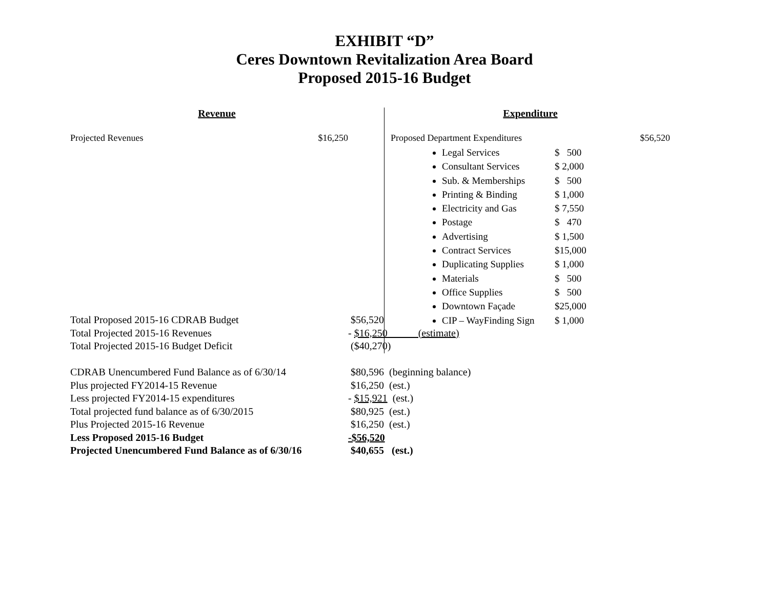EXHIBIT “D”
Ceres Downtown Revitalization Area Board
Proposed 2015-16 Budget
Revenue
Projected Revenues $16,250
Expenditure
Proposed Department Expenditures $56,520
Legal Services $ 500
Consultant Services $ 2,000
Sub. & Memberships $ 500
Printing & Binding $ 1,000
Electricity and Gas $ 7,550
Postage $ 470
Advertising $ 1,500
Contract Services $15,000
Duplicating Supplies $ 1,000
Materials $ 500
Office Supplies $ 500
Downtown Façade $25,000
CIP – WayFinding Sign $ 1,000
| Total Proposed 2015-16 CDRAB Budget | $56,520 |
| Total Projected 2015-16 Revenues | - $16,250______(estimate) |
| Total Projected 2015-16 Budget Deficit | ($40,270) |
| CDRAB Unencumbered Fund Balance as of 6/30/14 | $80,596 (beginning balance) |
| Plus projected FY2014-15 Revenue | $16,250 (est.) |
| Less projected FY2014-15 expenditures | - $15,921 (est.) |
| Total projected fund balance as of 6/30/2015 | $80,925 (est.) |
| Plus Projected 2015-16 Revenue | $16,250 (est.) |
| Less Proposed 2015-16 Budget | -$56,520 |
| Projected Unencumbered Fund Balance as of 6/30/16 | $40,655 (est.) |